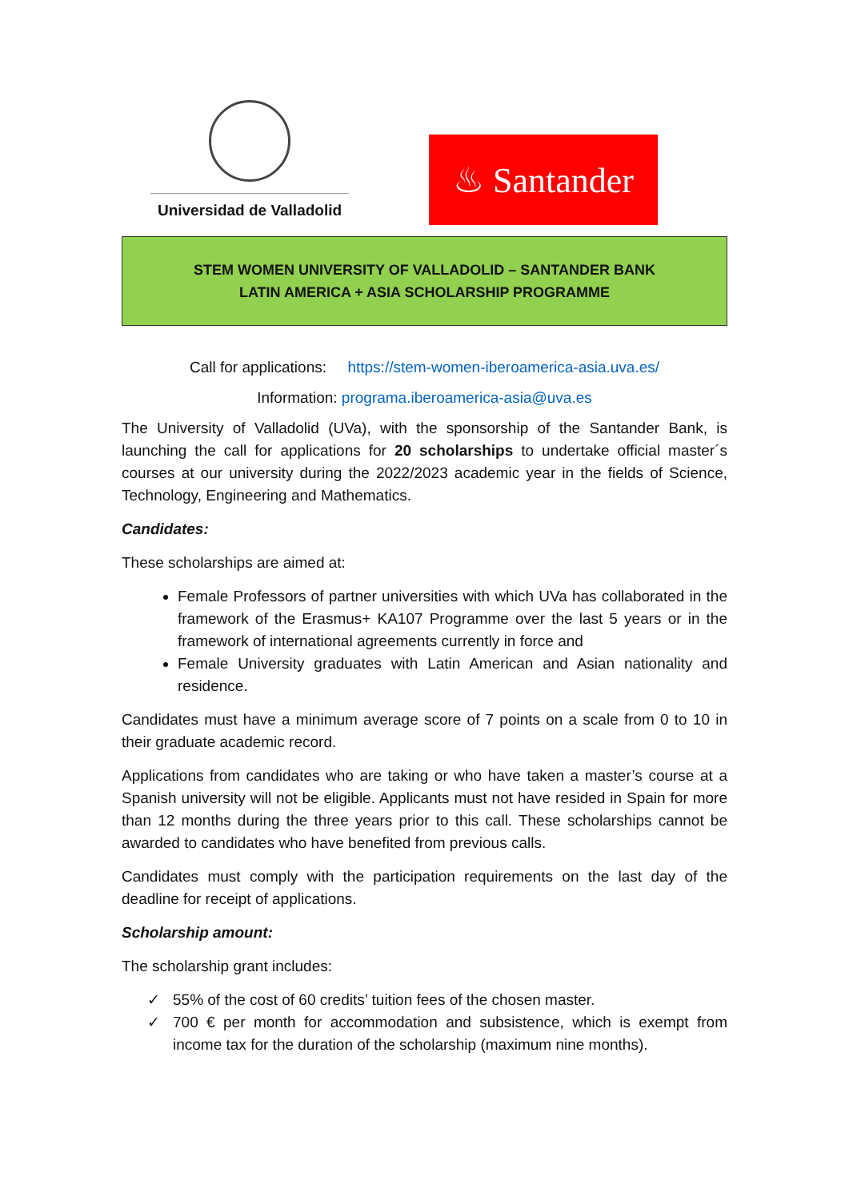Universidad de Valladolid
♨ Santander
STEM WOMEN UNIVERSITY OF VALLADOLID – SANTANDER BANK
LATIN AMERICA + ASIA SCHOLARSHIP PROGRAMME
Call for applications: https://stem-women-iberoamerica-asia.uva.es/
Information: programa.iberoamerica-asia@uva.es
The University of Valladolid (UVa), with the sponsorship of the Santander Bank, is launching the call for applications for 20 scholarships to undertake official master´s courses at our university during the 2022/2023 academic year in the fields of Science, Technology, Engineering and Mathematics.
Candidates:
These scholarships are aimed at:
Female Professors of partner universities with which UVa has collaborated in the framework of the Erasmus+ KA107 Programme over the last 5 years or in the framework of international agreements currently in force and
Female University graduates with Latin American and Asian nationality and residence.
Candidates must have a minimum average score of 7 points on a scale from 0 to 10 in their graduate academic record.
Applications from candidates who are taking or who have taken a master’s course at a Spanish university will not be eligible. Applicants must not have resided in Spain for more than 12 months during the three years prior to this call. These scholarships cannot be awarded to candidates who have benefited from previous calls.
Candidates must comply with the participation requirements on the last day of the deadline for receipt of applications.
Scholarship amount:
The scholarship grant includes:
✓ 55% of the cost of 60 credits’ tuition fees of the chosen master.
✓ 700 € per month for accommodation and subsistence, which is exempt from income tax for the duration of the scholarship (maximum nine months).